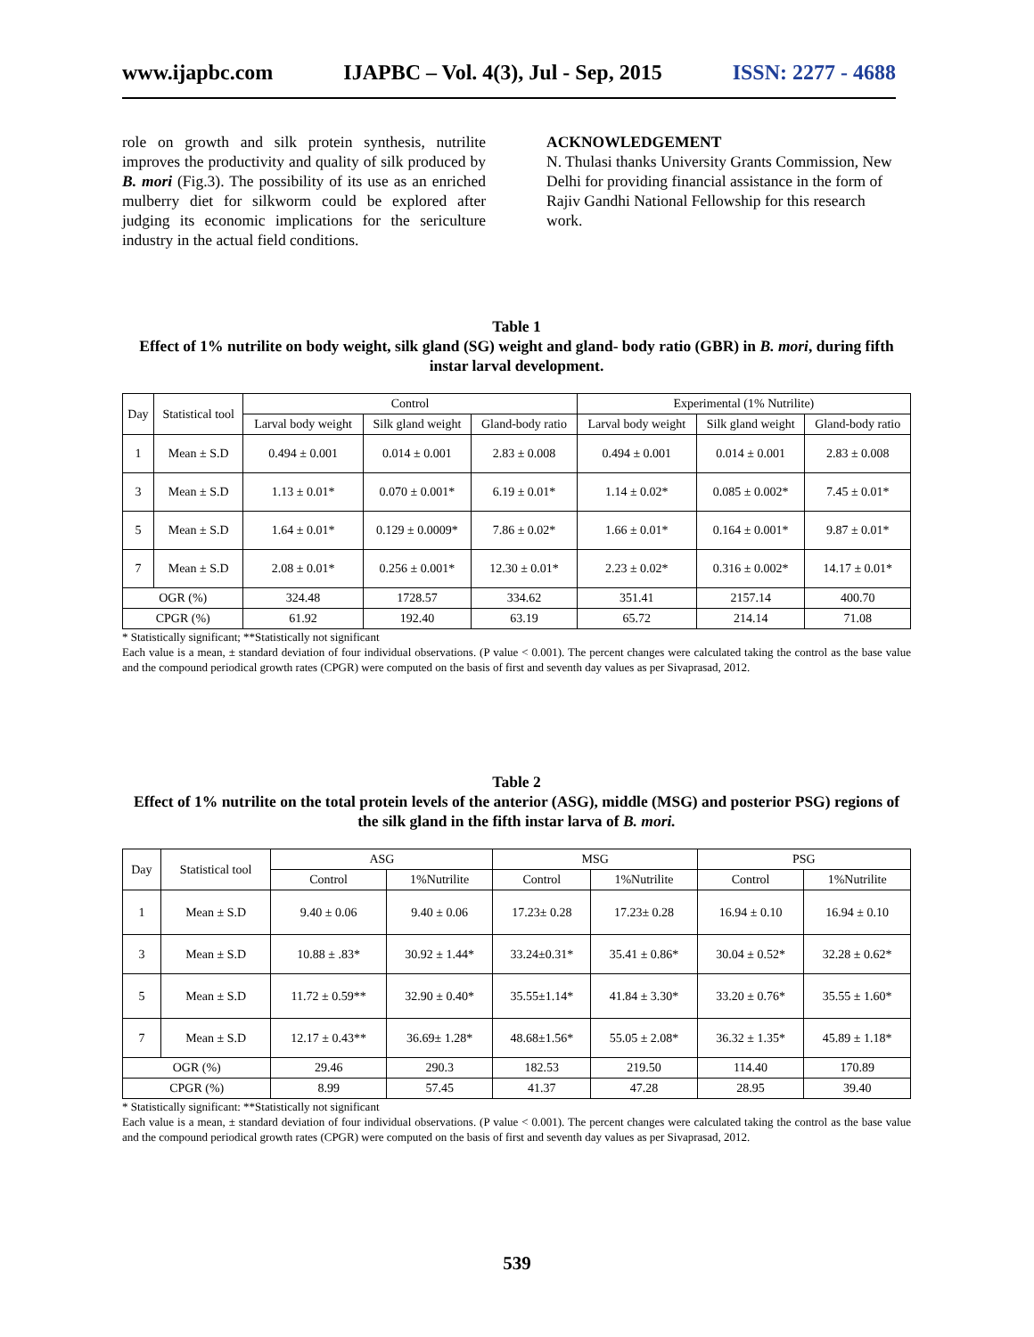www.ijapbc.com IJAPBC – Vol. 4(3), Jul - Sep, 2015 ISSN: 2277 - 4688
role on growth and silk protein synthesis, nutrilite improves the productivity and quality of silk produced by B. mori (Fig.3). The possibility of its use as an enriched mulberry diet for silkworm could be explored after judging its economic implications for the sericulture industry in the actual field conditions.
ACKNOWLEDGEMENT
N. Thulasi thanks University Grants Commission, New Delhi for providing financial assistance in the form of Rajiv Gandhi National Fellowship for this research work.
Table 1
Effect of 1% nutrilite on body weight, silk gland (SG) weight and gland- body ratio (GBR) in B. mori, during fifth instar larval development.
| Day | Statistical tool | Control | | | Experimental (1% Nutrilite) | | |
| --- | --- | --- | --- | --- | --- | --- | --- |
| | | Larval body weight | Silk gland weight | Gland-body ratio | Larval body weight | Silk gland weight | Gland-body ratio |
| 1 | Mean ± S.D | 0.494 ± 0.001 | 0.014 ± 0.001 | 2.83 ± 0.008 | 0.494 ± 0.001 | 0.014 ± 0.001 | 2.83 ± 0.008 |
| 3 | Mean ± S.D | 1.13 ± 0.01* | 0.070 ± 0.001* | 6.19 ± 0.01* | 1.14 ± 0.02* | 0.085 ± 0.002* | 7.45 ± 0.01* |
| 5 | Mean ± S.D | 1.64 ± 0.01* | 0.129 ± 0.0009* | 7.86 ± 0.02* | 1.66 ± 0.01* | 0.164 ± 0.001* | 9.87 ± 0.01* |
| 7 | Mean ± S.D | 2.08 ± 0.01* | 0.256 ± 0.001* | 12.30 ± 0.01* | 2.23 ± 0.02* | 0.316 ± 0.002* | 14.17 ± 0.01* |
| OGR (%) | | 324.48 | 1728.57 | 334.62 | 351.41 | 2157.14 | 400.70 |
| CPGR (%) | | 61.92 | 192.40 | 63.19 | 65.72 | 214.14 | 71.08 |
* Statistically significant; **Statistically not significant
Each value is a mean, ± standard deviation of four individual observations. (P value < 0.001). The percent changes were calculated taking the control as the base value and the compound periodical growth rates (CPGR) were computed on the basis of first and seventh day values as per Sivaprasad, 2012.
Table 2
Effect of 1% nutrilite on the total protein levels of the anterior (ASG), middle (MSG) and posterior PSG) regions of the silk gland in the fifth instar larva of B. mori.
| Day | Statistical tool | ASG | | MSG | | PSG | |
| --- | --- | --- | --- | --- | --- | --- | --- |
| | | Control | 1%Nutrilite | Control | 1%Nutrilite | Control | 1%Nutrilite |
| 1 | Mean ± S.D | 9.40 ± 0.06 | 9.40 ± 0.06 | 17.23± 0.28 | 17.23± 0.28 | 16.94 ± 0.10 | 16.94 ± 0.10 |
| 3 | Mean ± S.D | 10.88 ± .83* | 30.92 ± 1.44* | 33.24±0.31* | 35.41 ± 0.86* | 30.04 ± 0.52* | 32.28 ± 0.62* |
| 5 | Mean ± S.D | 11.72 ± 0.59** | 32.90 ± 0.40* | 35.55±1.14* | 41.84 ± 3.30* | 33.20 ± 0.76* | 35.55 ± 1.60* |
| 7 | Mean ± S.D | 12.17 ± 0.43** | 36.69± 1.28* | 48.68±1.56* | 55.05 ± 2.08* | 36.32 ± 1.35* | 45.89 ± 1.18* |
| OGR (%) | | 29.46 | 290.3 | 182.53 | 219.50 | 114.40 | 170.89 |
| CPGR (%) | | 8.99 | 57.45 | 41.37 | 47.28 | 28.95 | 39.40 |
* Statistically significant: **Statistically not significant
Each value is a mean, ± standard deviation of four individual observations. (P value < 0.001). The percent changes were calculated taking the control as the base value and the compound periodical growth rates (CPGR) were computed on the basis of first and seventh day values as per Sivaprasad, 2012.
539